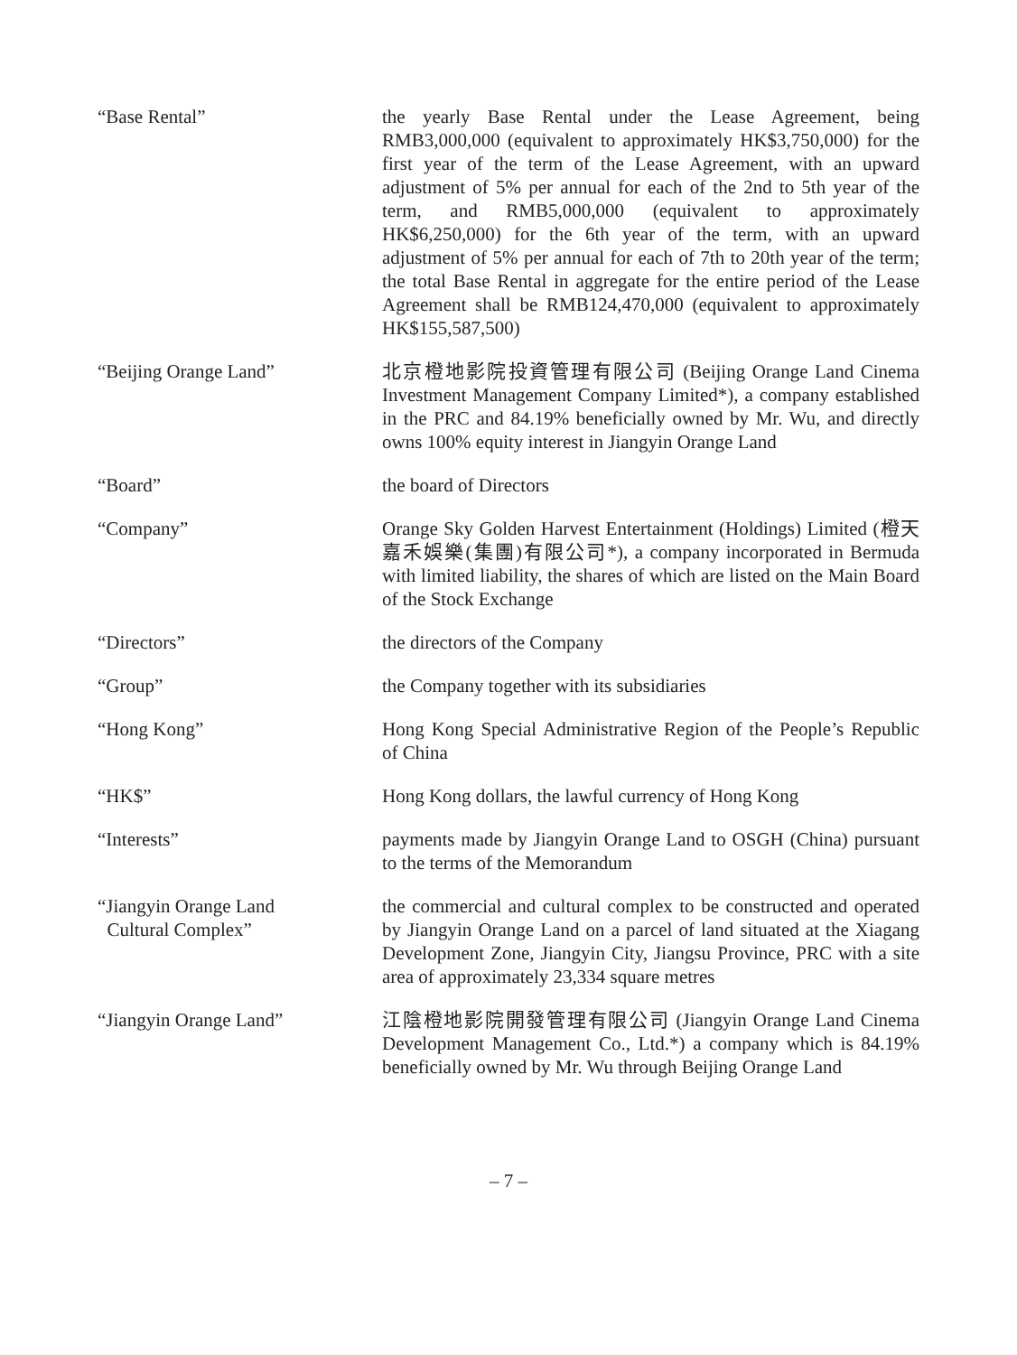“Base Rental” the yearly Base Rental under the Lease Agreement, being RMB3,000,000 (equivalent to approximately HK$3,750,000) for the first year of the term of the Lease Agreement, with an upward adjustment of 5% per annual for each of the 2nd to 5th year of the term, and RMB5,000,000 (equivalent to approximately HK$6,250,000) for the 6th year of the term, with an upward adjustment of 5% per annual for each of 7th to 20th year of the term; the total Base Rental in aggregate for the entire period of the Lease Agreement shall be RMB124,470,000 (equivalent to approximately HK$155,587,500)
“Beijing Orange Land” 北京橙地影院投資管理有限公司 (Beijing Orange Land Cinema Investment Management Company Limited*), a company established in the PRC and 84.19% beneficially owned by Mr. Wu, and directly owns 100% equity interest in Jiangyin Orange Land
“Board” the board of Directors
“Company” Orange Sky Golden Harvest Entertainment (Holdings) Limited (橙天嘉禾娛樂(集團)有限公司*), a company incorporated in Bermuda with limited liability, the shares of which are listed on the Main Board of the Stock Exchange
“Directors” the directors of the Company
“Group” the Company together with its subsidiaries
“Hong Kong” Hong Kong Special Administrative Region of the People’s Republic of China
“HK$” Hong Kong dollars, the lawful currency of Hong Kong
“Interests” payments made by Jiangyin Orange Land to OSGH (China) pursuant to the terms of the Memorandum
“Jiangyin Orange Land
Cultural Complex”
the commercial and cultural complex to be constructed and operated by Jiangyin Orange Land on a parcel of land situated at the Xiagang Development Zone, Jiangyin City, Jiangsu Province, PRC with a site area of approximately 23,334 square metres
“Jiangyin Orange Land” 江陰橙地影院開發管理有限公司 (Jiangyin Orange Land Cinema Development Management Co., Ltd.*) a company which is 84.19% beneficially owned by Mr. Wu through Beijing Orange Land
– 7 –